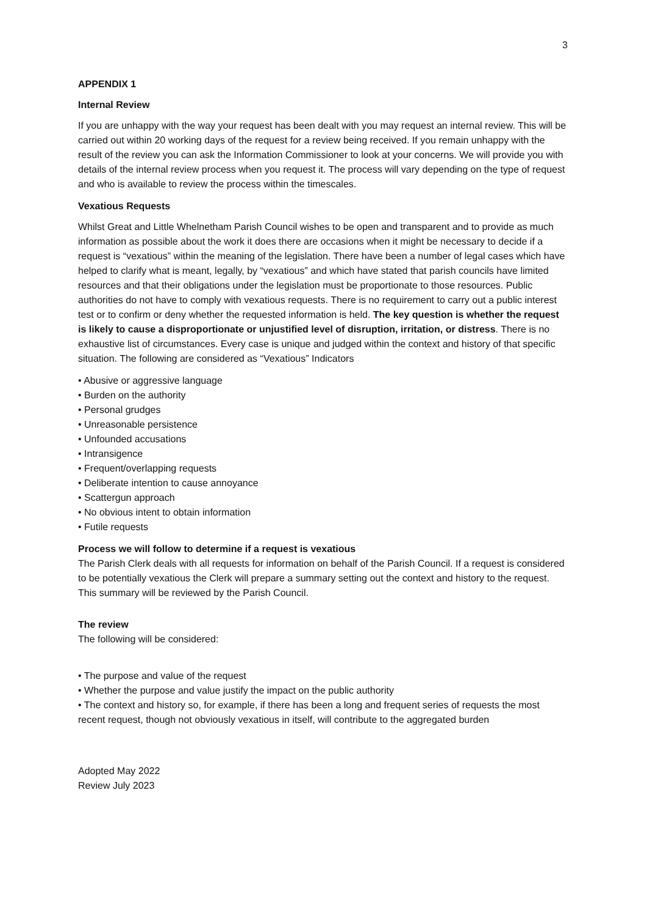3
APPENDIX 1
Internal Review
If you are unhappy with the way your request has been dealt with you may request an internal review. This will be carried out within 20 working days of the request for a review being received. If you remain unhappy with the result of the review you can ask the Information Commissioner to look at your concerns. We will provide you with details of the internal review process when you request it. The process will vary depending on the type of request and who is available to review the process within the timescales.
Vexatious Requests
Whilst Great and Little Whelnetham Parish Council wishes to be open and transparent and to provide as much information as possible about the work it does there are occasions when it might be necessary to decide if a request is “vexatious” within the meaning of the legislation. There have been a number of legal cases which have helped to clarify what is meant, legally, by “vexatious” and which have stated that parish councils have limited resources and that their obligations under the legislation must be proportionate to those resources. Public authorities do not have to comply with vexatious requests. There is no requirement to carry out a public interest test or to confirm or deny whether the requested information is held. The key question is whether the request is likely to cause a disproportionate or unjustified level of disruption, irritation, or distress. There is no exhaustive list of circumstances. Every case is unique and judged within the context and history of that specific situation. The following are considered as “Vexatious” Indicators
• Abusive or aggressive language
• Burden on the authority
• Personal grudges
• Unreasonable persistence
• Unfounded accusations
• Intransigence
• Frequent/overlapping requests
• Deliberate intention to cause annoyance
• Scattergun approach
• No obvious intent to obtain information
• Futile requests
Process we will follow to determine if a request is vexatious
The Parish Clerk deals with all requests for information on behalf of the Parish Council. If a request is considered to be potentially vexatious the Clerk will prepare a summary setting out the context and history to the request. This summary will be reviewed by the Parish Council.
The review
The following will be considered:
• The purpose and value of the request
• Whether the purpose and value justify the impact on the public authority
• The context and history so, for example, if there has been a long and frequent series of requests the most recent request, though not obviously vexatious in itself, will contribute to the aggregated burden
Adopted May 2022
Review July 2023